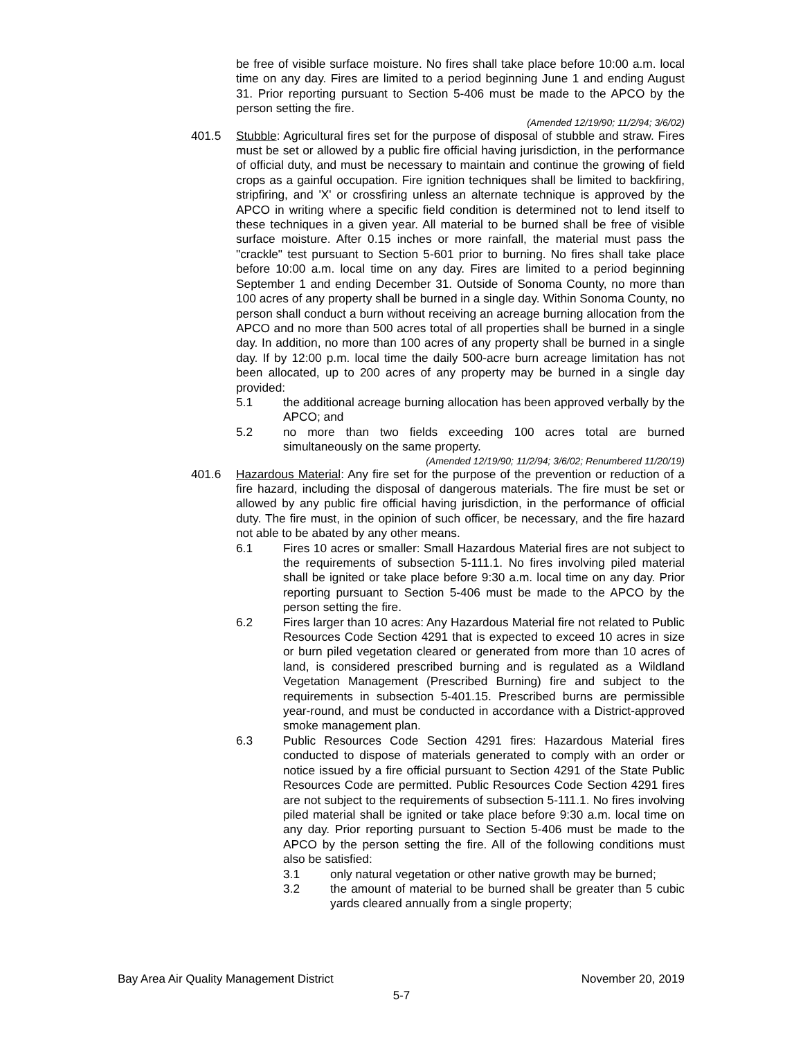be free of visible surface moisture. No fires shall take place before 10:00 a.m. local time on any day. Fires are limited to a period beginning June 1 and ending August 31. Prior reporting pursuant to Section 5-406 must be made to the APCO by the person setting the fire.
(Amended 12/19/90; 11/2/94; 3/6/02)
401.5 Stubble: Agricultural fires set for the purpose of disposal of stubble and straw. Fires must be set or allowed by a public fire official having jurisdiction, in the performance of official duty, and must be necessary to maintain and continue the growing of field crops as a gainful occupation. Fire ignition techniques shall be limited to backfiring, stripfiring, and 'X' or crossfiring unless an alternate technique is approved by the APCO in writing where a specific field condition is determined not to lend itself to these techniques in a given year. All material to be burned shall be free of visible surface moisture. After 0.15 inches or more rainfall, the material must pass the "crackle" test pursuant to Section 5-601 prior to burning. No fires shall take place before 10:00 a.m. local time on any day. Fires are limited to a period beginning September 1 and ending December 31. Outside of Sonoma County, no more than 100 acres of any property shall be burned in a single day. Within Sonoma County, no person shall conduct a burn without receiving an acreage burning allocation from the APCO and no more than 500 acres total of all properties shall be burned in a single day. In addition, no more than 100 acres of any property shall be burned in a single day. If by 12:00 p.m. local time the daily 500-acre burn acreage limitation has not been allocated, up to 200 acres of any property may be burned in a single day provided:
5.1 the additional acreage burning allocation has been approved verbally by the APCO; and
5.2 no more than two fields exceeding 100 acres total are burned simultaneously on the same property.
(Amended 12/19/90; 11/2/94; 3/6/02; Renumbered 11/20/19)
401.6 Hazardous Material: Any fire set for the purpose of the prevention or reduction of a fire hazard, including the disposal of dangerous materials. The fire must be set or allowed by any public fire official having jurisdiction, in the performance of official duty. The fire must, in the opinion of such officer, be necessary, and the fire hazard not able to be abated by any other means.
6.1 Fires 10 acres or smaller: Small Hazardous Material fires are not subject to the requirements of subsection 5-111.1. No fires involving piled material shall be ignited or take place before 9:30 a.m. local time on any day. Prior reporting pursuant to Section 5-406 must be made to the APCO by the person setting the fire.
6.2 Fires larger than 10 acres: Any Hazardous Material fire not related to Public Resources Code Section 4291 that is expected to exceed 10 acres in size or burn piled vegetation cleared or generated from more than 10 acres of land, is considered prescribed burning and is regulated as a Wildland Vegetation Management (Prescribed Burning) fire and subject to the requirements in subsection 5-401.15. Prescribed burns are permissible year-round, and must be conducted in accordance with a District-approved smoke management plan.
6.3 Public Resources Code Section 4291 fires: Hazardous Material fires conducted to dispose of materials generated to comply with an order or notice issued by a fire official pursuant to Section 4291 of the State Public Resources Code are permitted. Public Resources Code Section 4291 fires are not subject to the requirements of subsection 5-111.1. No fires involving piled material shall be ignited or take place before 9:30 a.m. local time on any day. Prior reporting pursuant to Section 5-406 must be made to the APCO by the person setting the fire. All of the following conditions must also be satisfied:
3.1 only natural vegetation or other native growth may be burned;
3.2 the amount of material to be burned shall be greater than 5 cubic yards cleared annually from a single property;
Bay Area Air Quality Management District November 20, 2019
5-7